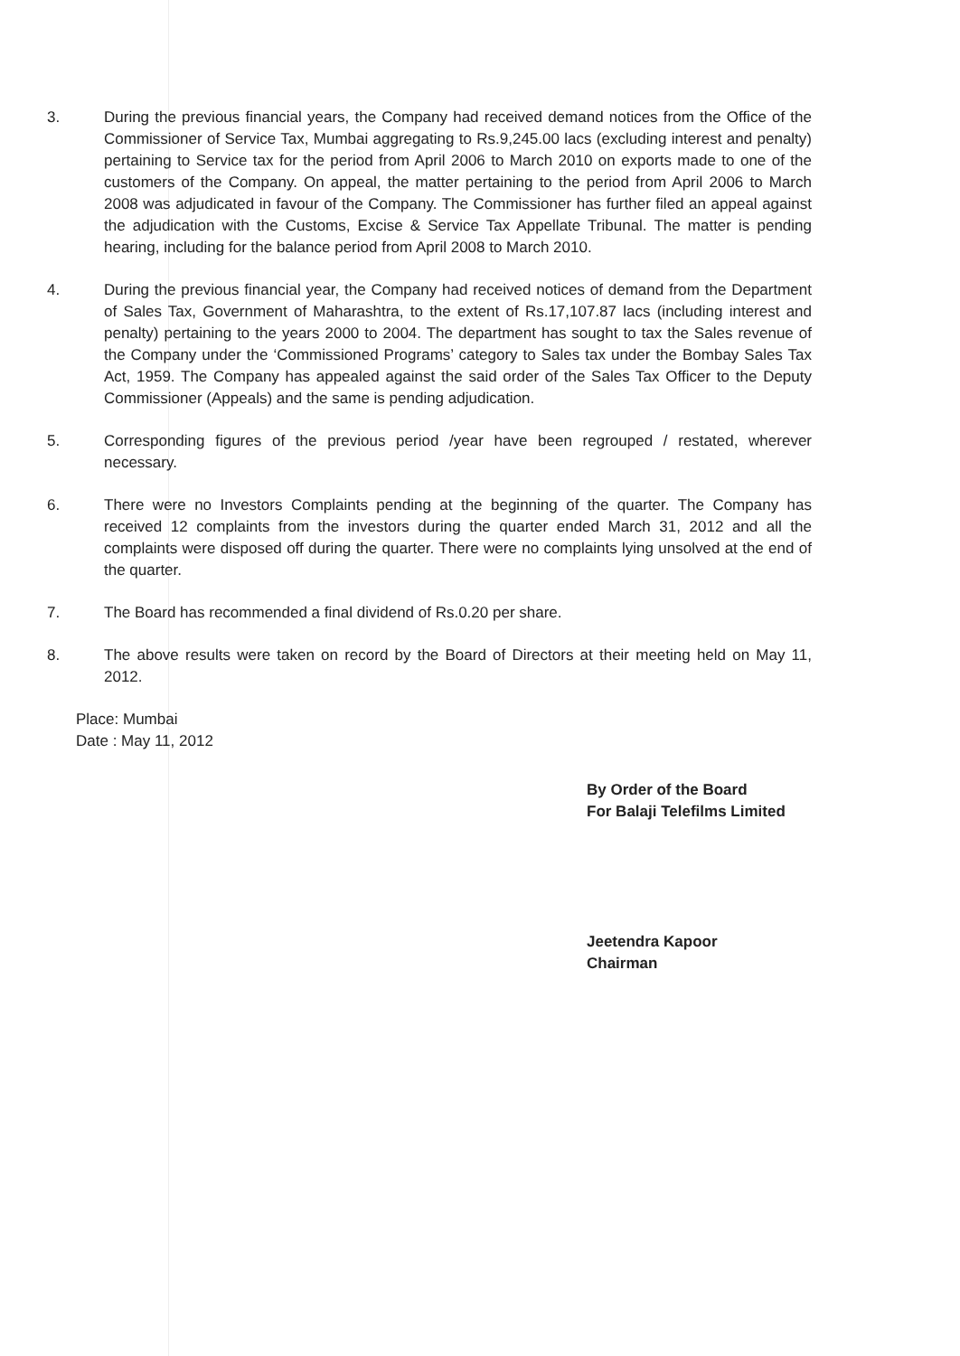3. During the previous financial years, the Company had received demand notices from the Office of the Commissioner of Service Tax, Mumbai aggregating to Rs.9,245.00 lacs (excluding interest and penalty) pertaining to Service tax for the period from April 2006 to March 2010 on exports made to one of the customers of the Company. On appeal, the matter pertaining to the period from April 2006 to March 2008 was adjudicated in favour of the Company. The Commissioner has further filed an appeal against the adjudication with the Customs, Excise & Service Tax Appellate Tribunal. The matter is pending hearing, including for the balance period from April 2008 to March 2010.
4. During the previous financial year, the Company had received notices of demand from the Department of Sales Tax, Government of Maharashtra, to the extent of Rs.17,107.87 lacs (including interest and penalty) pertaining to the years 2000 to 2004. The department has sought to tax the Sales revenue of the Company under the ‘Commissioned Programs’ category to Sales tax under the Bombay Sales Tax Act, 1959. The Company has appealed against the said order of the Sales Tax Officer to the Deputy Commissioner (Appeals) and the same is pending adjudication.
5. Corresponding figures of the previous period /year have been regrouped / restated, wherever necessary.
6. There were no Investors Complaints pending at the beginning of the quarter. The Company has received 12 complaints from the investors during the quarter ended March 31, 2012 and all the complaints were disposed off during the quarter. There were no complaints lying unsolved at the end of the quarter.
7. The Board has recommended a final dividend of Rs.0.20 per share.
8. The above results were taken on record by the Board of Directors at their meeting held on May 11, 2012.
Place: Mumbai
Date : May 11, 2012
By Order of the Board
For Balaji Telefilms Limited
Jeetendra Kapoor
Chairman